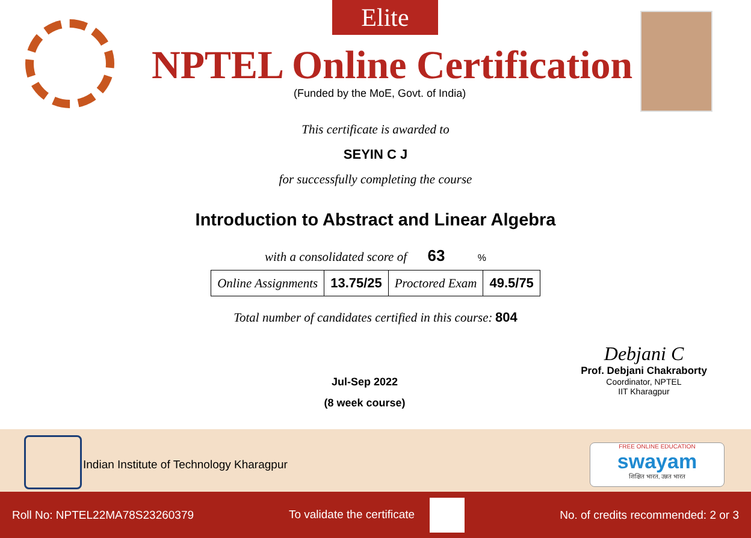Elite
NPTEL Online Certification
(Funded by the MoE, Govt. of India)
This certificate is awarded to
SEYIN C J
for successfully completing the course
Introduction to Abstract and Linear Algebra
with a consolidated score of 63 %
| Online Assignments | 13.75/25 | Proctored Exam | 49.5/75 |
Total number of candidates certified in this course: 804
Jul-Sep 2022
(8 week course)
Debjani C
Prof. Debjani Chakraborty
Coordinator, NPTEL
IIT Kharagpur
Indian Institute of Technology Kharagpur
FREE ONLINE EDUCATION
swayam
शिक्षित भारत, उन्नत भारत
Roll No: NPTEL22MA78S23260379 To validate the certificate No. of credits recommended: 2 or 3